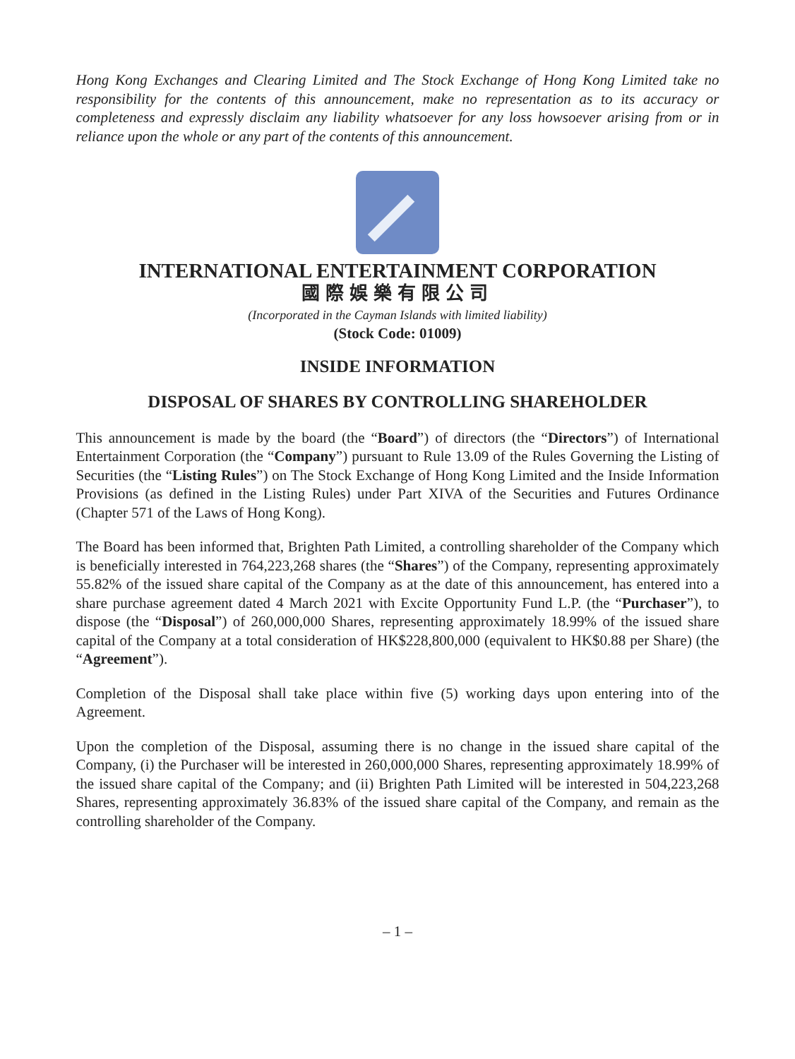Hong Kong Exchanges and Clearing Limited and The Stock Exchange of Hong Kong Limited take no responsibility for the contents of this announcement, make no representation as to its accuracy or completeness and expressly disclaim any liability whatsoever for any loss howsoever arising from or in reliance upon the whole or any part of the contents of this announcement.
INTERNATIONAL ENTERTAINMENT CORPORATION
國際娛樂有限公司
(Incorporated in the Cayman Islands with limited liability)
(Stock Code: 01009)
INSIDE INFORMATION
DISPOSAL OF SHARES BY CONTROLLING SHAREHOLDER
This announcement is made by the board (the “Board”) of directors (the “Directors”) of International Entertainment Corporation (the “Company”) pursuant to Rule 13.09 of the Rules Governing the Listing of Securities (the “Listing Rules”) on The Stock Exchange of Hong Kong Limited and the Inside Information Provisions (as defined in the Listing Rules) under Part XIVA of the Securities and Futures Ordinance (Chapter 571 of the Laws of Hong Kong).
The Board has been informed that, Brighten Path Limited, a controlling shareholder of the Company which is beneficially interested in 764,223,268 shares (the “Shares”) of the Company, representing approximately 55.82% of the issued share capital of the Company as at the date of this announcement, has entered into a share purchase agreement dated 4 March 2021 with Excite Opportunity Fund L.P. (the “Purchaser”), to dispose (the “Disposal”) of 260,000,000 Shares, representing approximately 18.99% of the issued share capital of the Company at a total consideration of HK$228,800,000 (equivalent to HK$0.88 per Share) (the “Agreement”).
Completion of the Disposal shall take place within five (5) working days upon entering into of the Agreement.
Upon the completion of the Disposal, assuming there is no change in the issued share capital of the Company, (i) the Purchaser will be interested in 260,000,000 Shares, representing approximately 18.99% of the issued share capital of the Company; and (ii) Brighten Path Limited will be interested in 504,223,268 Shares, representing approximately 36.83% of the issued share capital of the Company, and remain as the controlling shareholder of the Company.
– 1 –